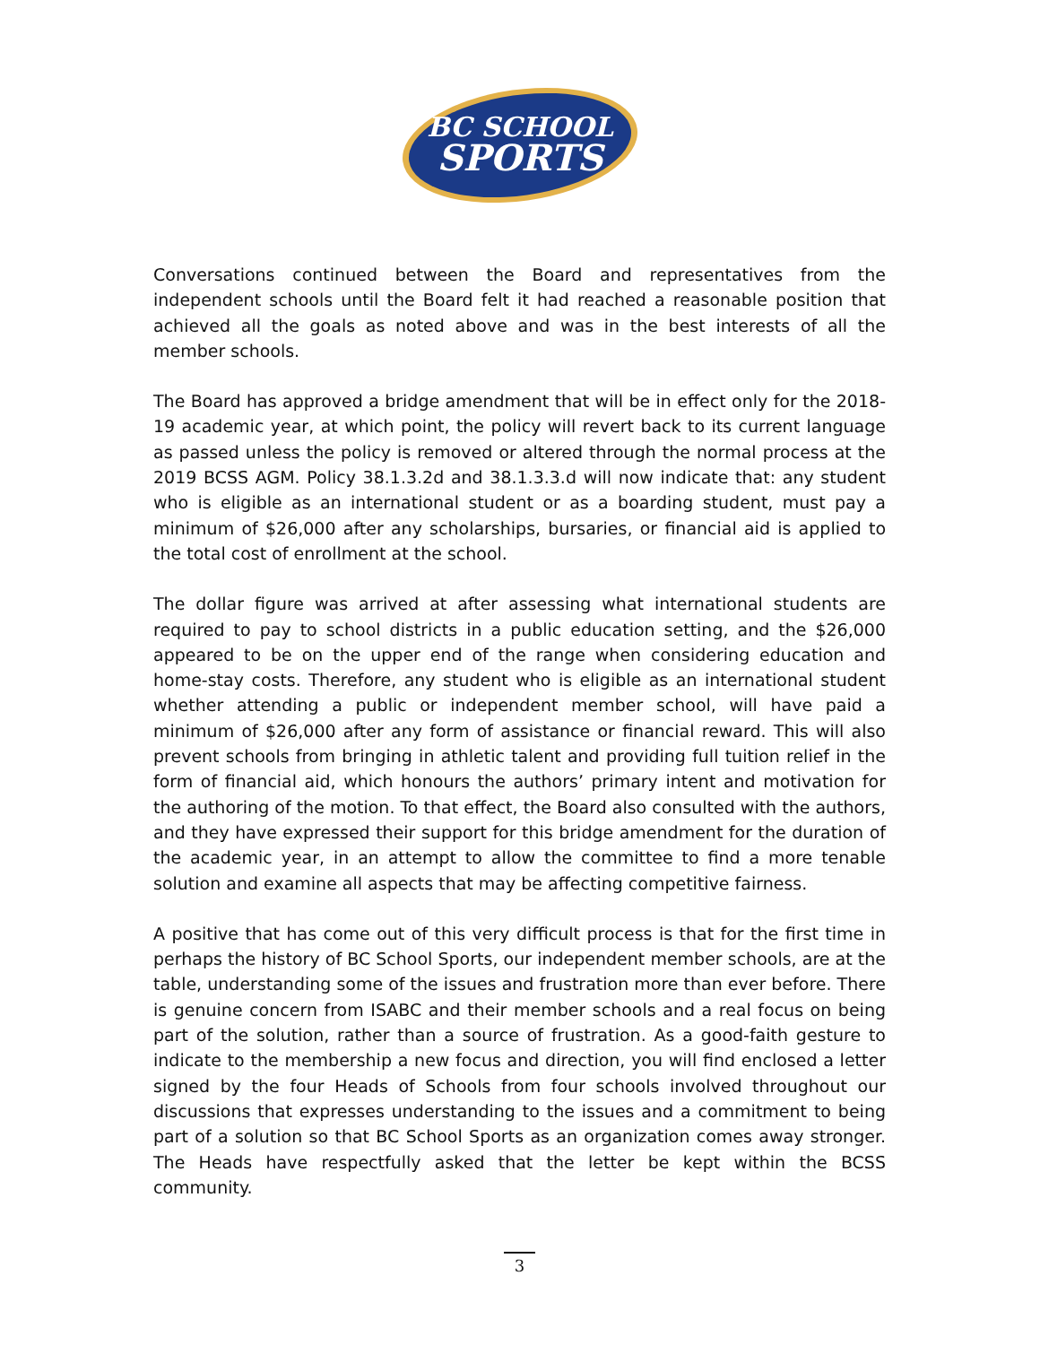BC SCHOOL
SPORTS
Conversations continued between the Board and representatives from the independent schools until the Board felt it had reached a reasonable position that achieved all the goals as noted above and was in the best interests of all the member schools.
The Board has approved a bridge amendment that will be in effect only for the 2018-19 academic year, at which point, the policy will revert back to its current language as passed unless the policy is removed or altered through the normal process at the 2019 BCSS AGM. Policy 38.1.3.2d and 38.1.3.3.d will now indicate that: any student who is eligible as an international student or as a boarding student, must pay a minimum of $26,000 after any scholarships, bursaries, or financial aid is applied to the total cost of enrollment at the school.
The dollar figure was arrived at after assessing what international students are required to pay to school districts in a public education setting, and the $26,000 appeared to be on the upper end of the range when considering education and home-stay costs. Therefore, any student who is eligible as an international student whether attending a public or independent member school, will have paid a minimum of $26,000 after any form of assistance or financial reward. This will also prevent schools from bringing in athletic talent and providing full tuition relief in the form of financial aid, which honours the authors’ primary intent and motivation for the authoring of the motion. To that effect, the Board also consulted with the authors, and they have expressed their support for this bridge amendment for the duration of the academic year, in an attempt to allow the committee to find a more tenable solution and examine all aspects that may be affecting competitive fairness.
A positive that has come out of this very difficult process is that for the first time in perhaps the history of BC School Sports, our independent member schools, are at the table, understanding some of the issues and frustration more than ever before. There is genuine concern from ISABC and their member schools and a real focus on being part of the solution, rather than a source of frustration. As a good-faith gesture to indicate to the membership a new focus and direction, you will find enclosed a letter signed by the four Heads of Schools from four schools involved throughout our discussions that expresses understanding to the issues and a commitment to being part of a solution so that BC School Sports as an organization comes away stronger. The Heads have respectfully asked that the letter be kept within the BCSS community.
3